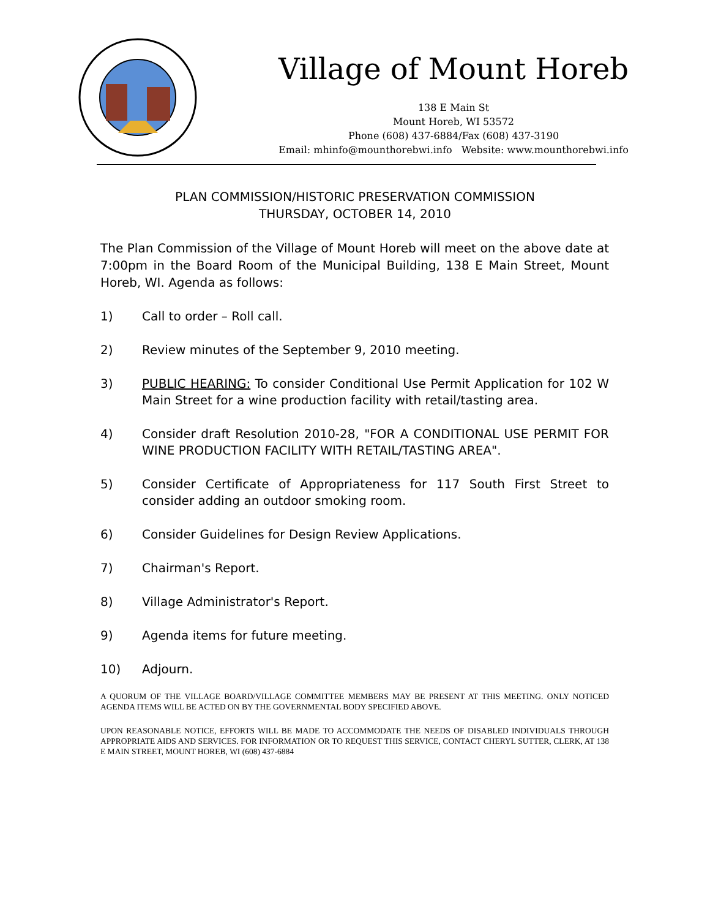Village of Mount Horeb
138 E Main St
Mount Horeb, WI 53572
Phone (608) 437-6884/Fax (608) 437-3190
Email: mhinfo@mounthorebwi.info Website: www.mounthorebwi.info
PLAN COMMISSION/HISTORIC PRESERVATION COMMISSION
THURSDAY, OCTOBER 14, 2010
The Plan Commission of the Village of Mount Horeb will meet on the above date at 7:00pm in the Board Room of the Municipal Building, 138 E Main Street, Mount Horeb, WI. Agenda as follows:
1) Call to order – Roll call.
2) Review minutes of the September 9, 2010 meeting.
3) PUBLIC HEARING: To consider Conditional Use Permit Application for 102 W Main Street for a wine production facility with retail/tasting area.
4) Consider draft Resolution 2010-28, "FOR A CONDITIONAL USE PERMIT FOR WINE PRODUCTION FACILITY WITH RETAIL/TASTING AREA".
5) Consider Certificate of Appropriateness for 117 South First Street to consider adding an outdoor smoking room.
6) Consider Guidelines for Design Review Applications.
7) Chairman's Report.
8) Village Administrator's Report.
9) Agenda items for future meeting.
10) Adjourn.
A QUORUM OF THE VILLAGE BOARD/VILLAGE COMMITTEE MEMBERS MAY BE PRESENT AT THIS MEETING. ONLY NOTICED AGENDA ITEMS WILL BE ACTED ON BY THE GOVERNMENTAL BODY SPECIFIED ABOVE.
UPON REASONABLE NOTICE, EFFORTS WILL BE MADE TO ACCOMMODATE THE NEEDS OF DISABLED INDIVIDUALS THROUGH APPROPRIATE AIDS AND SERVICES. FOR INFORMATION OR TO REQUEST THIS SERVICE, CONTACT CHERYL SUTTER, CLERK, AT 138 E MAIN STREET, MOUNT HOREB, WI (608) 437-6884